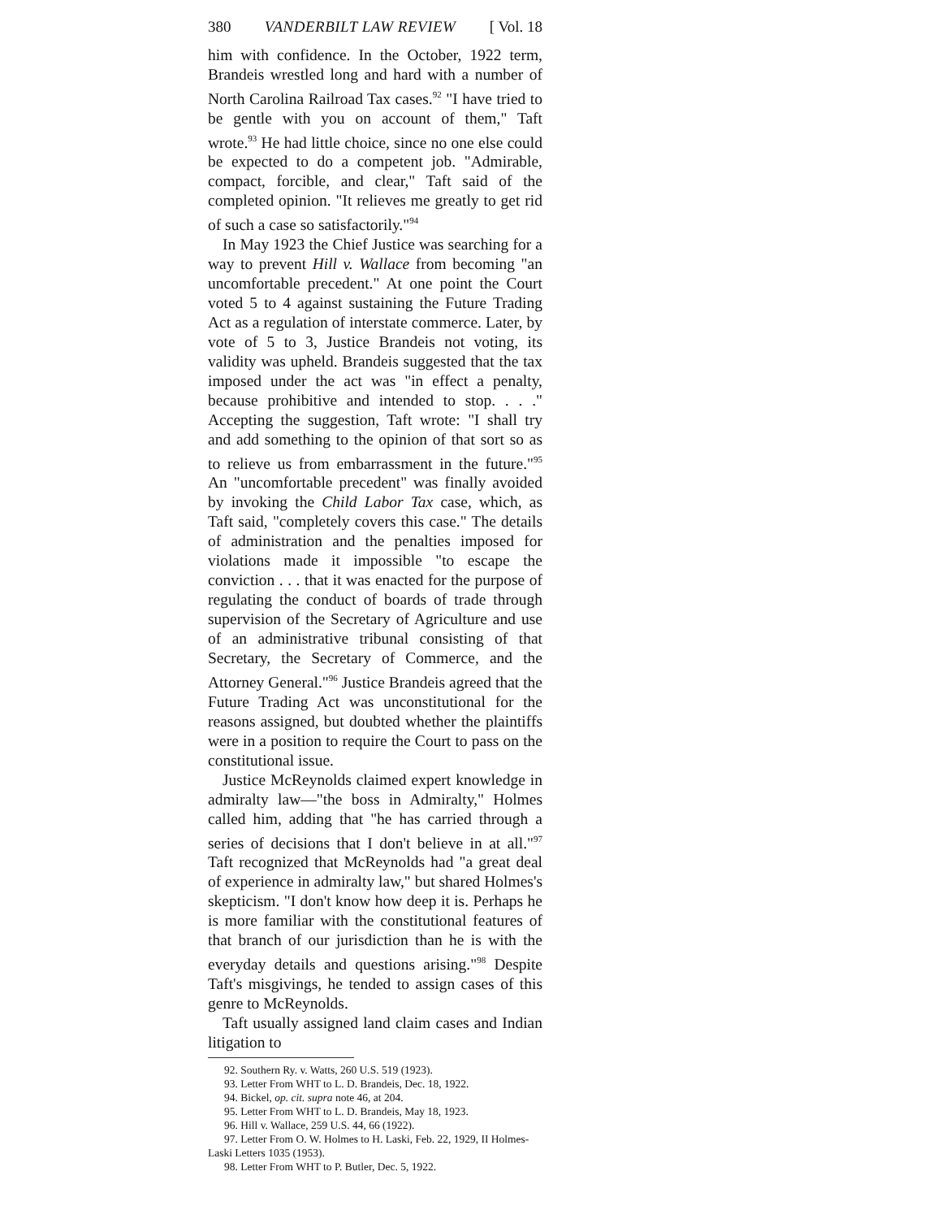380 VANDERBILT LAW REVIEW [ Vol. 18
him with confidence. In the October, 1922 term, Brandeis wrestled long and hard with a number of North Carolina Railroad Tax cases.<sup>92</sup> "I have tried to be gentle with you on account of them," Taft wrote.<sup>93</sup> He had little choice, since no one else could be expected to do a competent job. "Admirable, compact, forcible, and clear," Taft said of the completed opinion. "It relieves me greatly to get rid of such a case so satisfactorily."<sup>94</sup>
In May 1923 the Chief Justice was searching for a way to prevent Hill v. Wallace from becoming "an uncomfortable precedent." At one point the Court voted 5 to 4 against sustaining the Future Trading Act as a regulation of interstate commerce. Later, by vote of 5 to 3, Justice Brandeis not voting, its validity was upheld. Brandeis suggested that the tax imposed under the act was "in effect a penalty, because prohibitive and intended to stop. . . ." Accepting the suggestion, Taft wrote: "I shall try and add something to the opinion of that sort so as to relieve us from embarrassment in the future."<sup>95</sup> An "uncomfortable precedent" was finally avoided by invoking the Child Labor Tax case, which, as Taft said, "completely covers this case." The details of administration and the penalties imposed for violations made it impossible "to escape the conviction . . . that it was enacted for the purpose of regulating the conduct of boards of trade through supervision of the Secretary of Agriculture and use of an administrative tribunal consisting of that Secretary, the Secretary of Commerce, and the Attorney General."<sup>96</sup> Justice Brandeis agreed that the Future Trading Act was unconstitutional for the reasons assigned, but doubted whether the plaintiffs were in a position to require the Court to pass on the constitutional issue.
Justice McReynolds claimed expert knowledge in admiralty law—"the boss in Admiralty," Holmes called him, adding that "he has carried through a series of decisions that I don't believe in at all."<sup>97</sup> Taft recognized that McReynolds had "a great deal of experience in admiralty law," but shared Holmes's skepticism. "I don't know how deep it is. Perhaps he is more familiar with the constitutional features of that branch of our jurisdiction than he is with the everyday details and questions arising."<sup>98</sup> Despite Taft's misgivings, he tended to assign cases of this genre to McReynolds.
Taft usually assigned land claim cases and Indian litigation to
92. Southern Ry. v. Watts, 260 U.S. 519 (1923).
93. Letter From WHT to L. D. Brandeis, Dec. 18, 1922.
94. Bickel, op. cit. supra note 46, at 204.
95. Letter From WHT to L. D. Brandeis, May 18, 1923.
96. Hill v. Wallace, 259 U.S. 44, 66 (1922).
97. Letter From O. W. Holmes to H. Laski, Feb. 22, 1929, II Holmes-Laski Letters 1035 (1953).
98. Letter From WHT to P. Butler, Dec. 5, 1922.